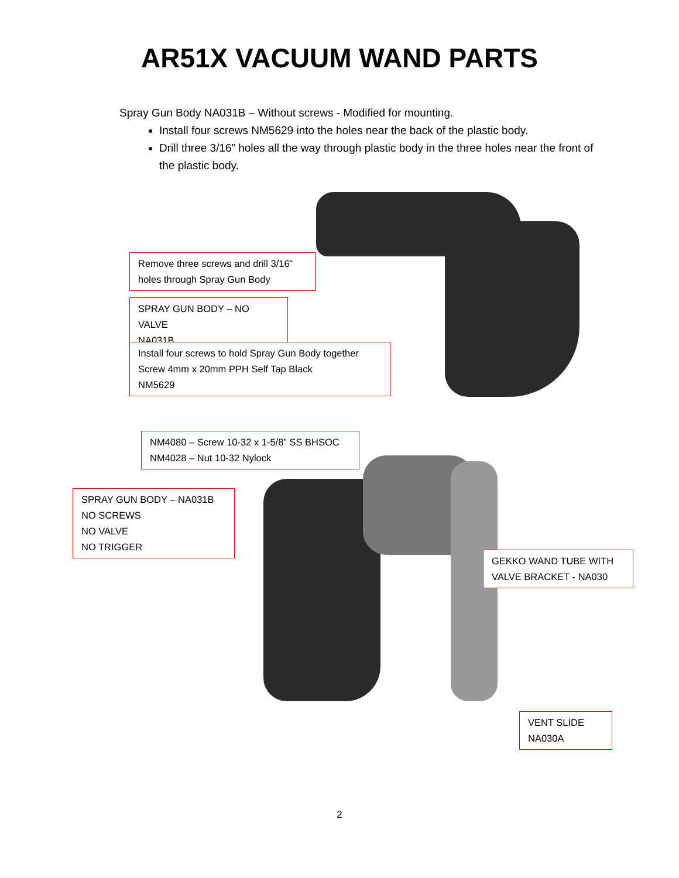AR51X VACUUM WAND PARTS
Spray Gun Body NA031B – Without screws - Modified for mounting.
Install four screws NM5629 into the holes near the back of the plastic body.
Drill three 3/16” holes all the way through plastic body in the three holes near the front of the plastic body.
Remove three screws and drill 3/16” holes through Spray Gun Body
SPRAY GUN BODY – NO VALVE
NA031B
Install four screws to hold Spray Gun Body together
Screw 4mm x 20mm PPH Self Tap Black
NM5629
NM4080 – Screw 10-32 x 1-5/8” SS BHSOC
NM4028 – Nut 10-32 Nylock
SPRAY GUN BODY – NA031B
NO SCREWS
NO VALVE
NO TRIGGER
GEKKO WAND TUBE WITH VALVE BRACKET - NA030
VENT SLIDE
NA030A
2